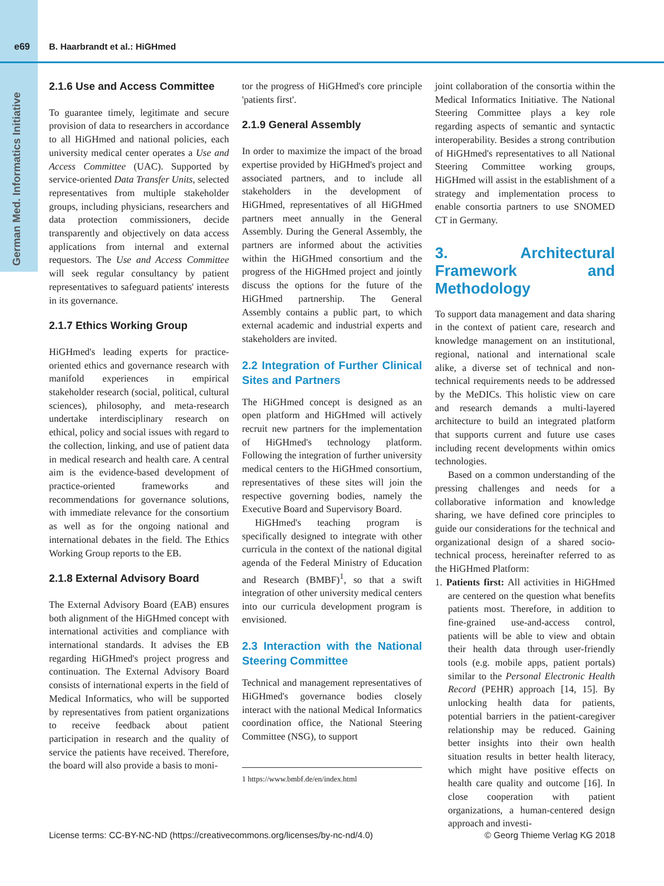e69 B. Haarbrandt et al.: HiGHmed
German Med. Informatics Initiative
2.1.6 Use and Access Committee
To guarantee timely, legitimate and secure provision of data to researchers in accordance to all HiGHmed and national policies, each university medical center operates a Use and Access Committee (UAC). Supported by service-oriented Data Transfer Units, selected representatives from multiple stakeholder groups, including physicians, researchers and data protection commissioners, decide transparently and objectively on data access applications from internal and external requestors. The Use and Access Committee will seek regular consultancy by patient representatives to safeguard patients' interests in its governance.
2.1.7 Ethics Working Group
HiGHmed's leading experts for practice-oriented ethics and governance research with manifold experiences in empirical stakeholder research (social, political, cultural sciences), philosophy, and meta-research undertake interdisciplinary research on ethical, policy and social issues with regard to the collection, linking, and use of patient data in medical research and health care. A central aim is the evidence-based development of practice-oriented frameworks and recommendations for governance solutions, with immediate relevance for the consortium as well as for the ongoing national and international debates in the field. The Ethics Working Group reports to the EB.
2.1.8 External Advisory Board
The External Advisory Board (EAB) ensures both alignment of the HiGHmed concept with international activities and compliance with international standards. It advises the EB regarding HiGHmed's project progress and continuation. The External Advisory Board consists of international experts in the field of Medical Informatics, who will be supported by representatives from patient organizations to receive feedback about patient participation in research and the quality of service the patients have received. Therefore, the board will also provide a basis to moni-
tor the progress of HiGHmed's core principle 'patients first'.
2.1.9 General Assembly
In order to maximize the impact of the broad expertise provided by HiGHmed's project and associated partners, and to include all stakeholders in the development of HiGHmed, representatives of all HiGHmed partners meet annually in the General Assembly. During the General Assembly, the partners are informed about the activities within the HiGHmed consortium and the progress of the HiGHmed project and jointly discuss the options for the future of the HiGHmed partnership. The General Assembly contains a public part, to which external academic and industrial experts and stakeholders are invited.
2.2 Integration of Further Clinical Sites and Partners
The HiGHmed concept is designed as an open platform and HiGHmed will actively recruit new partners for the implementation of HiGHmed's technology platform. Following the integration of further university medical centers to the HiGHmed consortium, representatives of these sites will join the respective governing bodies, namely the Executive Board and Supervisory Board.
HiGHmed's teaching program is specifically designed to integrate with other curricula in the context of the national digital agenda of the Federal Ministry of Education and Research (BMBF)<sup>1</sup>, so that a swift integration of other university medical centers into our curricula development program is envisioned.
2.3 Interaction with the National Steering Committee
Technical and management representatives of HiGHmed's governance bodies closely interact with the national Medical Informatics coordination office, the National Steering Committee (NSG), to support
1 https://www.bmbf.de/en/index.html
joint collaboration of the consortia within the Medical Informatics Initiative. The National Steering Committee plays a key role regarding aspects of semantic and syntactic interoperability. Besides a strong contribution of HiGHmed's representatives to all National Steering Committee working groups, HiGHmed will assist in the establishment of a strategy and implementation process to enable consortia partners to use SNOMED CT in Germany.
3. Architectural Framework and Methodology
To support data management and data sharing in the context of patient care, research and knowledge management on an institutional, regional, national and international scale alike, a diverse set of technical and non-technical requirements needs to be addressed by the MeDICs. This holistic view on care and research demands a multi-layered architecture to build an integrated platform that supports current and future use cases including recent developments within omics technologies.
Based on a common understanding of the pressing challenges and needs for a collaborative information and knowledge sharing, we have defined core principles to guide our considerations for the technical and organizational design of a shared socio-technical process, hereinafter referred to as the HiGHmed Platform:
1. Patients first: All activities in HiGHmed are centered on the question what benefits patients most. Therefore, in addition to fine-grained use-and-access control, patients will be able to view and obtain their health data through user-friendly tools (e.g. mobile apps, patient portals) similar to the Personal Electronic Health Record (PEHR) approach [14, 15]. By unlocking health data for patients, potential barriers in the patient-caregiver relationship may be reduced. Gaining better insights into their own health situation results in better health literacy, which might have positive effects on health care quality and outcome [16]. In close cooperation with patient organizations, a human-centered design approach and investi-
License terms: CC-BY-NC-ND (https://creativecommons.org/licenses/by-nc-nd/4.0) © Georg Thieme Verlag KG 2018